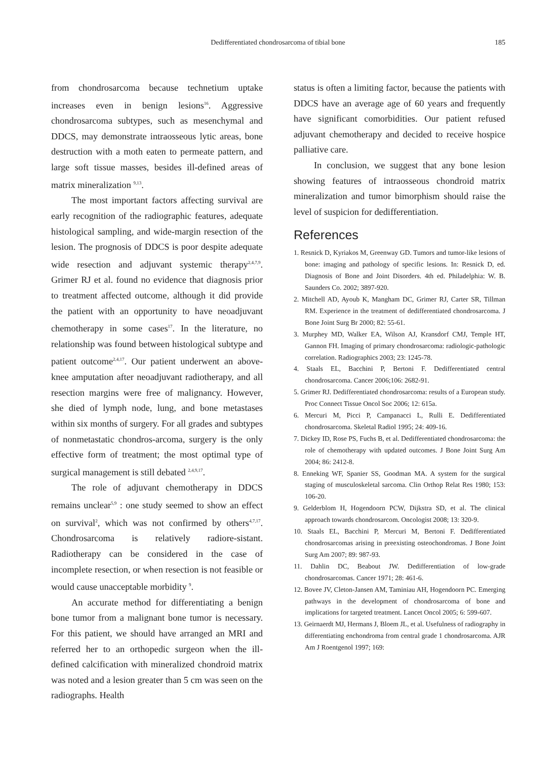Dedifferentiated chondrosarcoma of tibial bone
185
from chondrosarcoma because technetium uptake increases even in benign lesions<sup>16</sup>. Aggressive chondrosarcoma subtypes, such as mesenchymal and DDCS, may demonstrate intraosseous lytic areas, bone destruction with a moth eaten to permeate pattern, and large soft tissue masses, besides ill-defined areas of matrix mineralization <sup>9,13</sup>.
The most important factors affecting survival are early recognition of the radiographic features, adequate histological sampling, and wide-margin resection of the lesion. The prognosis of DDCS is poor despite adequate wide resection and adjuvant systemic therapy<sup>2,4,7,9</sup>. Grimer RJ et al. found no evidence that diagnosis prior to treatment affected outcome, although it did provide the patient with an opportunity to have neoadjuvant chemotherapy in some cases<sup>17</sup>. In the literature, no relationship was found between histological subtype and patient outcome<sup>2,4,17</sup>. Our patient underwent an above-knee amputation after neoadjuvant radiotherapy, and all resection margins were free of malignancy. However, she died of lymph node, lung, and bone metastases within six months of surgery. For all grades and subtypes of nonmetastatic chondros-arcoma, surgery is the only effective form of treatment; the most optimal type of surgical management is still debated <sup>2,4,9,17</sup>.
The role of adjuvant chemotherapy in DDCS remains unclear<sup>5,9</sup> : one study seemed to show an effect on survival<sup>2</sup>, which was not confirmed by others<sup>4,7,17</sup>. Chondrosarcoma is relatively radiore-sistant. Radiotherapy can be considered in the case of incomplete resection, or when resection is not feasible or would cause unacceptable morbidity <sup>9</sup>.
An accurate method for differentiating a benign bone tumor from a malignant bone tumor is necessary. For this patient, we should have arranged an MRI and referred her to an orthopedic surgeon when the ill-defined calcification with mineralized chondroid matrix was noted and a lesion greater than 5 cm was seen on the radiographs. Health
status is often a limiting factor, because the patients with DDCS have an average age of 60 years and frequently have significant comorbidities. Our patient refused adjuvant chemotherapy and decided to receive hospice palliative care.
In conclusion, we suggest that any bone lesion showing features of intraosseous chondroid matrix mineralization and tumor bimorphism should raise the level of suspicion for dedifferentiation.
References
1. Resnick D, Kyriakos M, Greenway GD. Tumors and tumor-like lesions of bone: imaging and pathology of specific lesions. In: Resnick D, ed. Diagnosis of Bone and Joint Disorders. 4th ed. Philadelphia: W. B. Saunders Co. 2002; 3897-920.
2. Mitchell AD, Ayoub K, Mangham DC, Grimer RJ, Carter SR, Tillman RM. Experience in the treatment of dedifferentiated chondrosarcoma. J Bone Joint Surg Br 2000; 82: 55-61.
3. Murphey MD, Walker EA, Wilson AJ, Kransdorf CMJ, Temple HT, Gannon FH. Imaging of primary chondrosarcoma: radiologic-pathologic correlation. Radiographics 2003; 23: 1245-78.
4. Staals EL, Bacchini P, Bertoni F. Dedifferentiated central chondrosarcoma. Cancer 2006;106: 2682-91.
5. Grimer RJ. Dedifferentiated chondrosarcoma: results of a European study. Proc Connect Tissue Oncol Soc 2006; 12: 615a.
6. Mercuri M, Picci P, Campanacci L, Rulli E. Dedifferentiated chondrosarcoma. Skeletal Radiol 1995; 24: 409-16.
7. Dickey ID, Rose PS, Fuchs B, et al. Dedifferentiated chondrosarcoma: the role of chemotherapy with updated outcomes. J Bone Joint Surg Am 2004; 86: 2412-8.
8. Enneking WF, Spanier SS, Goodman MA. A system for the surgical staging of musculoskeletal sarcoma. Clin Orthop Relat Res 1980; 153: 106-20.
9. Gelderblom H, Hogendoorn PCW, Dijkstra SD, et al. The clinical approach towards chondrosarcom. Oncologist 2008; 13: 320-9.
10. Staals EL, Bacchini P, Mercuri M, Bertoni F. Dedifferentiated chondrosarcomas arising in preexisting osteochondromas. J Bone Joint Surg Am 2007; 89: 987-93.
11. Dahlin DC, Beabout JW. Dedifferentiation of low-grade chondrosarcomas. Cancer 1971; 28: 461-6.
12. Bovee JV, Cleton-Jansen AM, Taminiau AH, Hogendoorn PC. Emerging pathways in the development of chondrosarcoma of bone and implications for targeted treatment. Lancet Oncol 2005; 6: 599-607.
13. Geirnaerdt MJ, Hermans J, Bloem JL, et al. Usefulness of radiography in differentiating enchondroma from central grade 1 chondrosarcoma. AJR Am J Roentgenol 1997; 169: